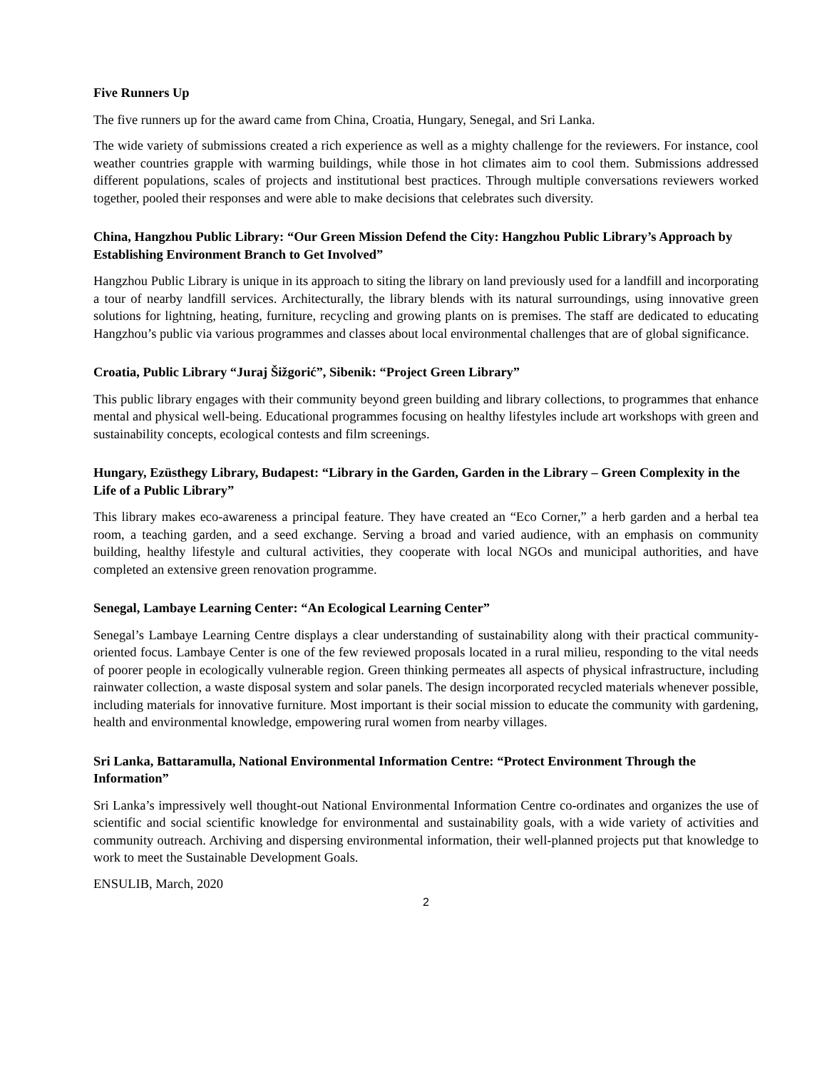Five Runners Up
The five runners up for the award came from China, Croatia, Hungary, Senegal, and Sri Lanka.
The wide variety of submissions created a rich experience as well as a mighty challenge for the reviewers. For instance, cool weather countries grapple with warming buildings, while those in hot climates aim to cool them. Submissions addressed different populations, scales of projects and institutional best practices. Through multiple conversations reviewers worked together, pooled their responses and were able to make decisions that celebrates such diversity.
China, Hangzhou Public Library: “Our Green Mission Defend the City: Hangzhou Public Library’s Approach by Establishing Environment Branch to Get Involved”
Hangzhou Public Library is unique in its approach to siting the library on land previously used for a landfill and incorporating a tour of nearby landfill services. Architecturally, the library blends with its natural surroundings, using innovative green solutions for lightning, heating, furniture, recycling and growing plants on is premises. The staff are dedicated to educating Hangzhou’s public via various programmes and classes about local environmental challenges that are of global significance.
Croatia, Public Library “Juraj Šižgorić”, Sibenik: “Project Green Library”
This public library engages with their community beyond green building and library collections, to programmes that enhance mental and physical well-being. Educational programmes focusing on healthy lifestyles include art workshops with green and sustainability concepts, ecological contests and film screenings.
Hungary, Ezüsthegy Library, Budapest: “Library in the Garden, Garden in the Library – Green Complexity in the Life of a Public Library”
This library makes eco-awareness a principal feature. They have created an “Eco Corner,” a herb garden and a herbal tea room, a teaching garden, and a seed exchange. Serving a broad and varied audience, with an emphasis on community building, healthy lifestyle and cultural activities, they cooperate with local NGOs and municipal authorities, and have completed an extensive green renovation programme.
Senegal, Lambaye Learning Center: “An Ecological Learning Center”
Senegal’s Lambaye Learning Centre displays a clear understanding of sustainability along with their practical community-oriented focus. Lambaye Center is one of the few reviewed proposals located in a rural milieu, responding to the vital needs of poorer people in ecologically vulnerable region. Green thinking permeates all aspects of physical infrastructure, including rainwater collection, a waste disposal system and solar panels. The design incorporated recycled materials whenever possible, including materials for innovative furniture. Most important is their social mission to educate the community with gardening, health and environmental knowledge, empowering rural women from nearby villages.
Sri Lanka, Battaramulla, National Environmental Information Centre: “Protect Environment Through the Information”
Sri Lanka’s impressively well thought-out National Environmental Information Centre co-ordinates and organizes the use of scientific and social scientific knowledge for environmental and sustainability goals, with a wide variety of activities and community outreach. Archiving and dispersing environmental information, their well-planned projects put that knowledge to work to meet the Sustainable Development Goals.
ENSULIB, March, 2020
2